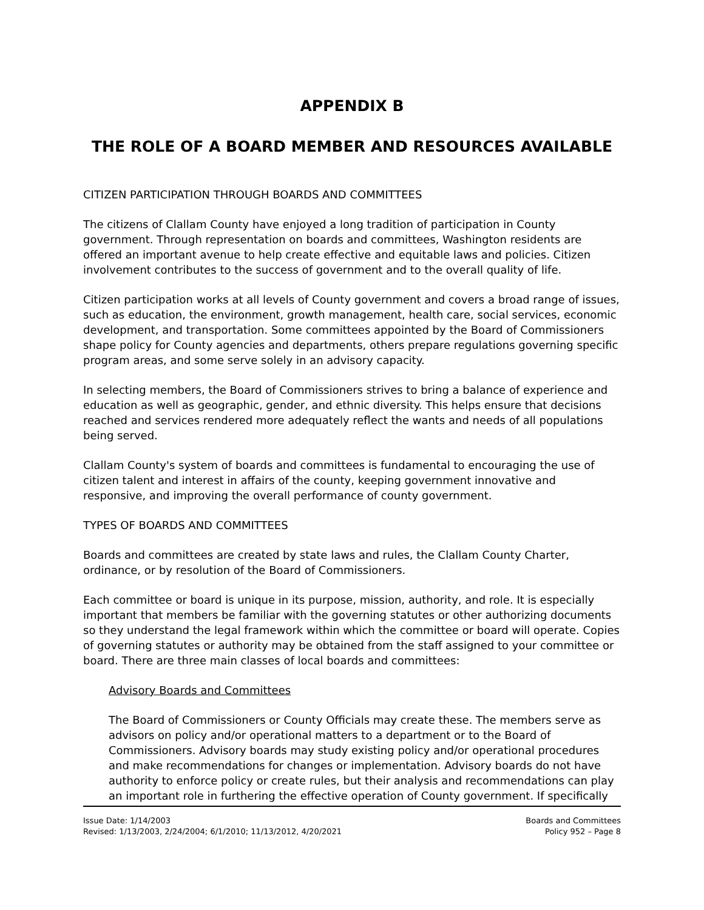APPENDIX B
THE ROLE OF A BOARD MEMBER AND RESOURCES AVAILABLE
CITIZEN PARTICIPATION THROUGH BOARDS AND COMMITTEES
The citizens of Clallam County have enjoyed a long tradition of participation in County government. Through representation on boards and committees, Washington residents are offered an important avenue to help create effective and equitable laws and policies. Citizen involvement contributes to the success of government and to the overall quality of life.
Citizen participation works at all levels of County government and covers a broad range of issues, such as education, the environment, growth management, health care, social services, economic development, and transportation. Some committees appointed by the Board of Commissioners shape policy for County agencies and departments, others prepare regulations governing specific program areas, and some serve solely in an advisory capacity.
In selecting members, the Board of Commissioners strives to bring a balance of experience and education as well as geographic, gender, and ethnic diversity. This helps ensure that decisions reached and services rendered more adequately reflect the wants and needs of all populations being served.
Clallam County's system of boards and committees is fundamental to encouraging the use of citizen talent and interest in affairs of the county, keeping government innovative and responsive, and improving the overall performance of county government.
TYPES OF BOARDS AND COMMITTEES
Boards and committees are created by state laws and rules, the Clallam County Charter, ordinance, or by resolution of the Board of Commissioners.
Each committee or board is unique in its purpose, mission, authority, and role. It is especially important that members be familiar with the governing statutes or other authorizing documents so they understand the legal framework within which the committee or board will operate. Copies of governing statutes or authority may be obtained from the staff assigned to your committee or board. There are three main classes of local boards and committees:
Advisory Boards and Committees
The Board of Commissioners or County Officials may create these. The members serve as advisors on policy and/or operational matters to a department or to the Board of Commissioners. Advisory boards may study existing policy and/or operational procedures and make recommendations for changes or implementation. Advisory boards do not have authority to enforce policy or create rules, but their analysis and recommendations can play an important role in furthering the effective operation of County government. If specifically
Issue Date: 1/14/2003
Revised: 1/13/2003, 2/24/2004; 6/1/2010; 11/13/2012, 4/20/2021
Boards and Committees
Policy 952 – Page 8